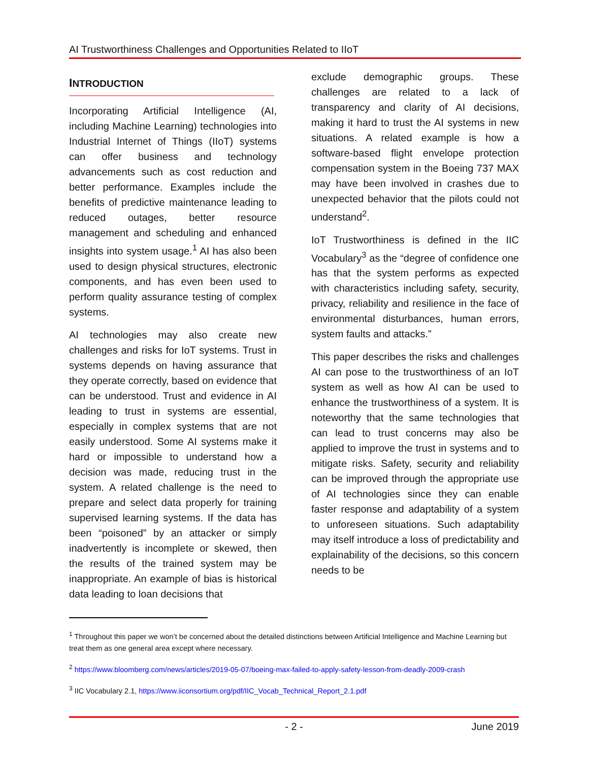AI Trustworthiness Challenges and Opportunities Related to IIoT
INTRODUCTION
Incorporating Artificial Intelligence (AI, including Machine Learning) technologies into Industrial Internet of Things (IIoT) systems can offer business and technology advancements such as cost reduction and better performance. Examples include the benefits of predictive maintenance leading to reduced outages, better resource management and scheduling and enhanced insights into system usage.<sup>1</sup> AI has also been used to design physical structures, electronic components, and has even been used to perform quality assurance testing of complex systems.
AI technologies may also create new challenges and risks for IoT systems. Trust in systems depends on having assurance that they operate correctly, based on evidence that can be understood. Trust and evidence in AI leading to trust in systems are essential, especially in complex systems that are not easily understood. Some AI systems make it hard or impossible to understand how a decision was made, reducing trust in the system. A related challenge is the need to prepare and select data properly for training supervised learning systems. If the data has been “poisoned” by an attacker or simply inadvertently is incomplete or skewed, then the results of the trained system may be inappropriate. An example of bias is historical data leading to loan decisions that
exclude demographic groups. These challenges are related to a lack of transparency and clarity of AI decisions, making it hard to trust the AI systems in new situations. A related example is how a software-based flight envelope protection compensation system in the Boeing 737 MAX may have been involved in crashes due to unexpected behavior that the pilots could not understand<sup>2</sup>.
IoT Trustworthiness is defined in the IIC Vocabulary<sup>3</sup> as the “degree of confidence one has that the system performs as expected with characteristics including safety, security, privacy, reliability and resilience in the face of environmental disturbances, human errors, system faults and attacks.”
This paper describes the risks and challenges AI can pose to the trustworthiness of an IoT system as well as how AI can be used to enhance the trustworthiness of a system. It is noteworthy that the same technologies that can lead to trust concerns may also be applied to improve the trust in systems and to mitigate risks. Safety, security and reliability can be improved through the appropriate use of AI technologies since they can enable faster response and adaptability of a system to unforeseen situations. Such adaptability may itself introduce a loss of predictability and explainability of the decisions, so this concern needs to be
<sup>1</sup> Throughout this paper we won’t be concerned about the detailed distinctions between Artificial Intelligence and Machine Learning but treat them as one general area except where necessary.
<sup>2</sup> https://www.bloomberg.com/news/articles/2019-05-07/boeing-max-failed-to-apply-safety-lesson-from-deadly-2009-crash
<sup>3</sup> IIC Vocabulary 2.1, https://www.iiconsortium.org/pdf/IIC_Vocab_Technical_Report_2.1.pdf
- 2 - June 2019